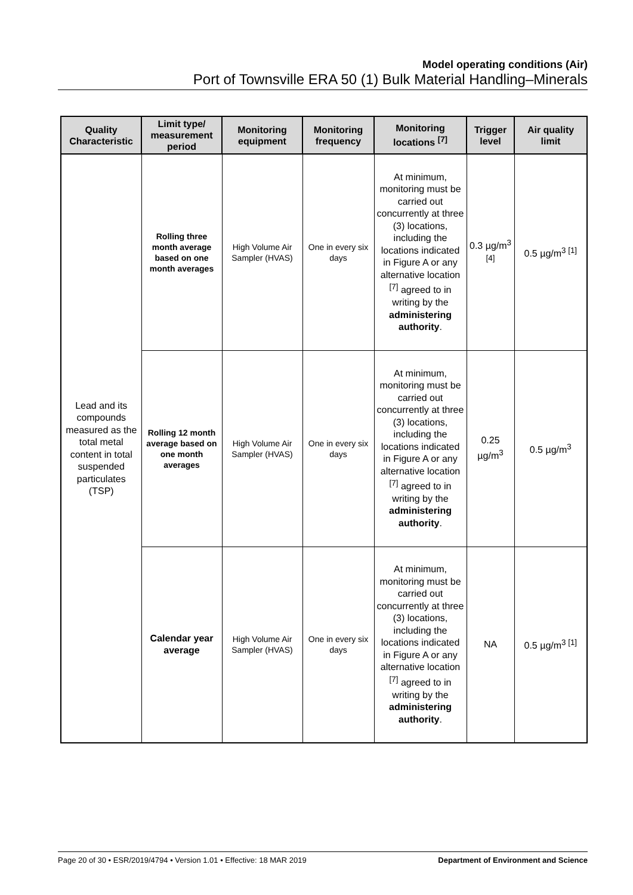Model operating conditions (Air)
Port of Townsville ERA 50 (1) Bulk Material Handling–Minerals
| Quality Characteristic | Limit type/ measurement period | Monitoring equipment | Monitoring frequency | Monitoring locations <sup>[7]</sup> | Trigger level | Air quality limit |
| --- | --- | --- | --- | --- | --- | --- |
| Lead and its compounds measured as the total metal content in total suspended particulates (TSP) | Rolling three month average based on one month averages | High Volume Air Sampler (HVAS) | One in every six days | At minimum, monitoring must be carried out concurrently at three (3) locations, including the locations indicated in Figure A or any alternative location <sup>[7]</sup> agreed to in writing by the administering authority . | 0.3 µg/m<sup>3</sup> <sup>[4]</sup> | 0.5 µg/m<sup>3 [1]</sup> |
| | Rolling 12 month average based on one month averages | High Volume Air Sampler (HVAS) | One in every six days | At minimum, monitoring must be carried out concurrently at three (3) locations, including the locations indicated in Figure A or any alternative location <sup>[7]</sup> agreed to in writing by the administering authority . | 0.25 µg/m<sup>3</sup> | 0.5 µg/m<sup>3</sup> |
| | Calendar year average | High Volume Air Sampler (HVAS) | One in every six days | At minimum, monitoring must be carried out concurrently at three (3) locations, including the locations indicated in Figure A or any alternative location <sup>[7]</sup> agreed to in writing by the administering authority . | NA | 0.5 µg/m<sup>3 [1]</sup> |
Page 20 of 30 • ESR/2019/4794 • Version 1.01 • Effective: 18 MAR 2019 Department of Environment and Science